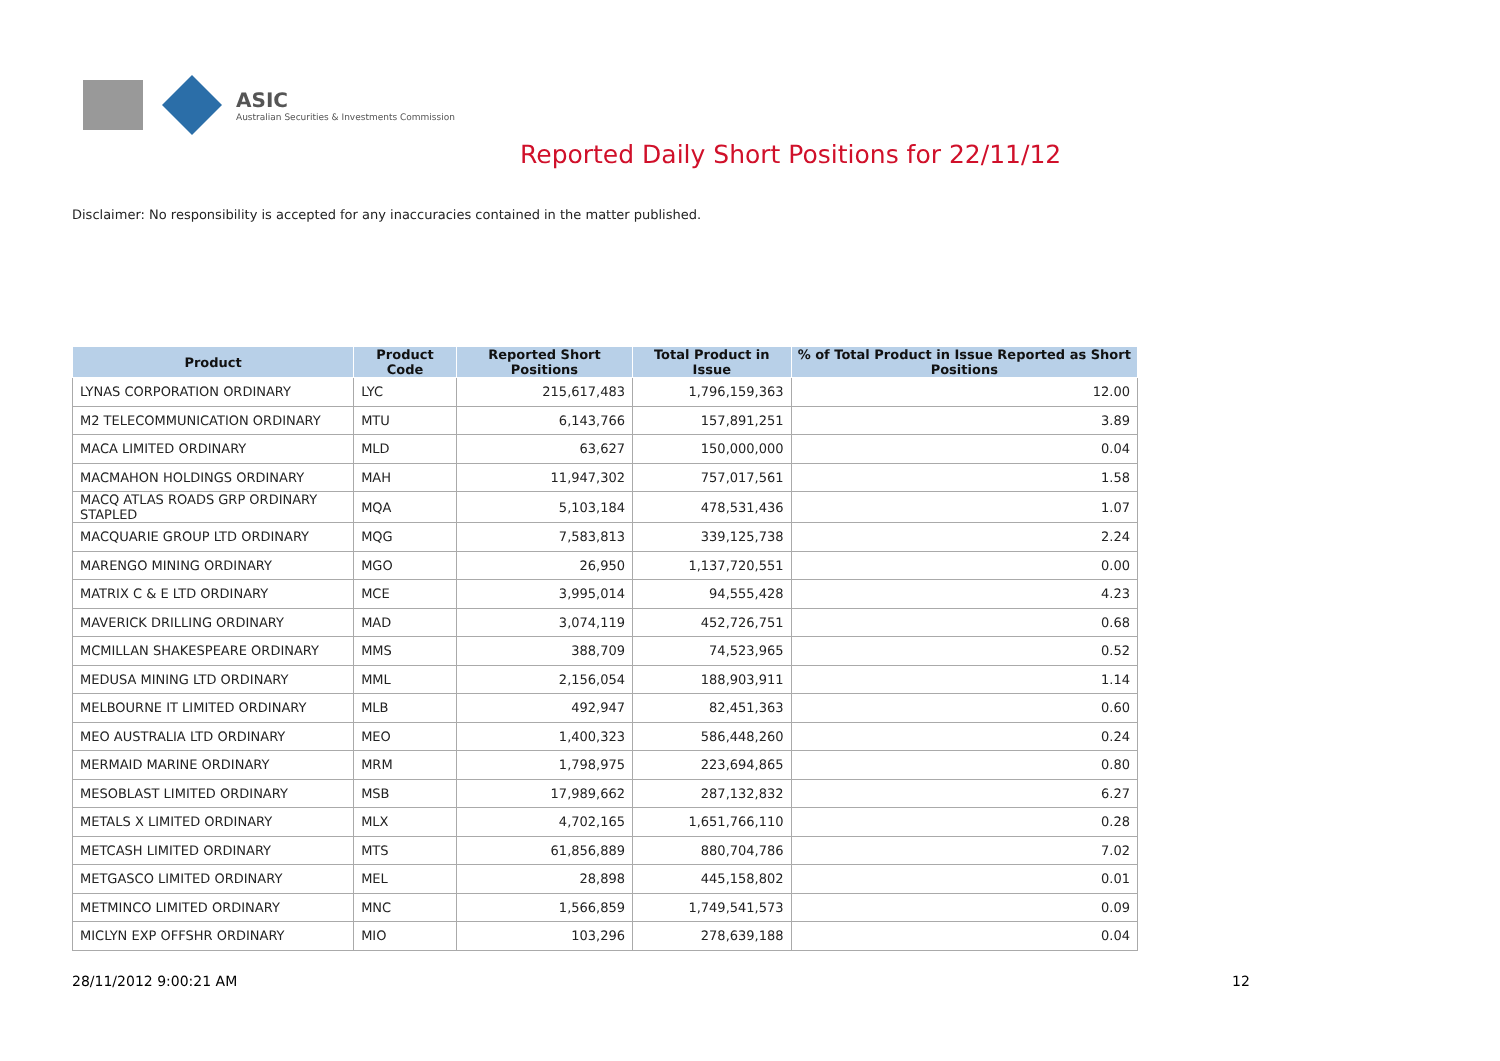ASIC
Australian Securities & Investments Commission
Reported Daily Short Positions for 22/11/12
Disclaimer: No responsibility is accepted for any inaccuracies contained in the matter published.
| Product | Product Code | Reported Short Positions | Total Product in Issue | % of Total Product in Issue Reported as Short Positions |
| --- | --- | --- | --- | --- |
| LYNAS CORPORATION ORDINARY | LYC | 215,617,483 | 1,796,159,363 | 12.00 |
| M2 TELECOMMUNICATION ORDINARY | MTU | 6,143,766 | 157,891,251 | 3.89 |
| MACA LIMITED ORDINARY | MLD | 63,627 | 150,000,000 | 0.04 |
| MACMAHON HOLDINGS ORDINARY | MAH | 11,947,302 | 757,017,561 | 1.58 |
| MACQ ATLAS ROADS GRP ORDINARY STAPLED | MQA | 5,103,184 | 478,531,436 | 1.07 |
| MACQUARIE GROUP LTD ORDINARY | MQG | 7,583,813 | 339,125,738 | 2.24 |
| MARENGO MINING ORDINARY | MGO | 26,950 | 1,137,720,551 | 0.00 |
| MATRIX C & E LTD ORDINARY | MCE | 3,995,014 | 94,555,428 | 4.23 |
| MAVERICK DRILLING ORDINARY | MAD | 3,074,119 | 452,726,751 | 0.68 |
| MCMILLAN SHAKESPEARE ORDINARY | MMS | 388,709 | 74,523,965 | 0.52 |
| MEDUSA MINING LTD ORDINARY | MML | 2,156,054 | 188,903,911 | 1.14 |
| MELBOURNE IT LIMITED ORDINARY | MLB | 492,947 | 82,451,363 | 0.60 |
| MEO AUSTRALIA LTD ORDINARY | MEO | 1,400,323 | 586,448,260 | 0.24 |
| MERMAID MARINE ORDINARY | MRM | 1,798,975 | 223,694,865 | 0.80 |
| MESOBLAST LIMITED ORDINARY | MSB | 17,989,662 | 287,132,832 | 6.27 |
| METALS X LIMITED ORDINARY | MLX | 4,702,165 | 1,651,766,110 | 0.28 |
| METCASH LIMITED ORDINARY | MTS | 61,856,889 | 880,704,786 | 7.02 |
| METGASCO LIMITED ORDINARY | MEL | 28,898 | 445,158,802 | 0.01 |
| METMINCO LIMITED ORDINARY | MNC | 1,566,859 | 1,749,541,573 | 0.09 |
| MICLYN EXP OFFSHR ORDINARY | MIO | 103,296 | 278,639,188 | 0.04 |
28/11/2012 9:00:21 AM 12